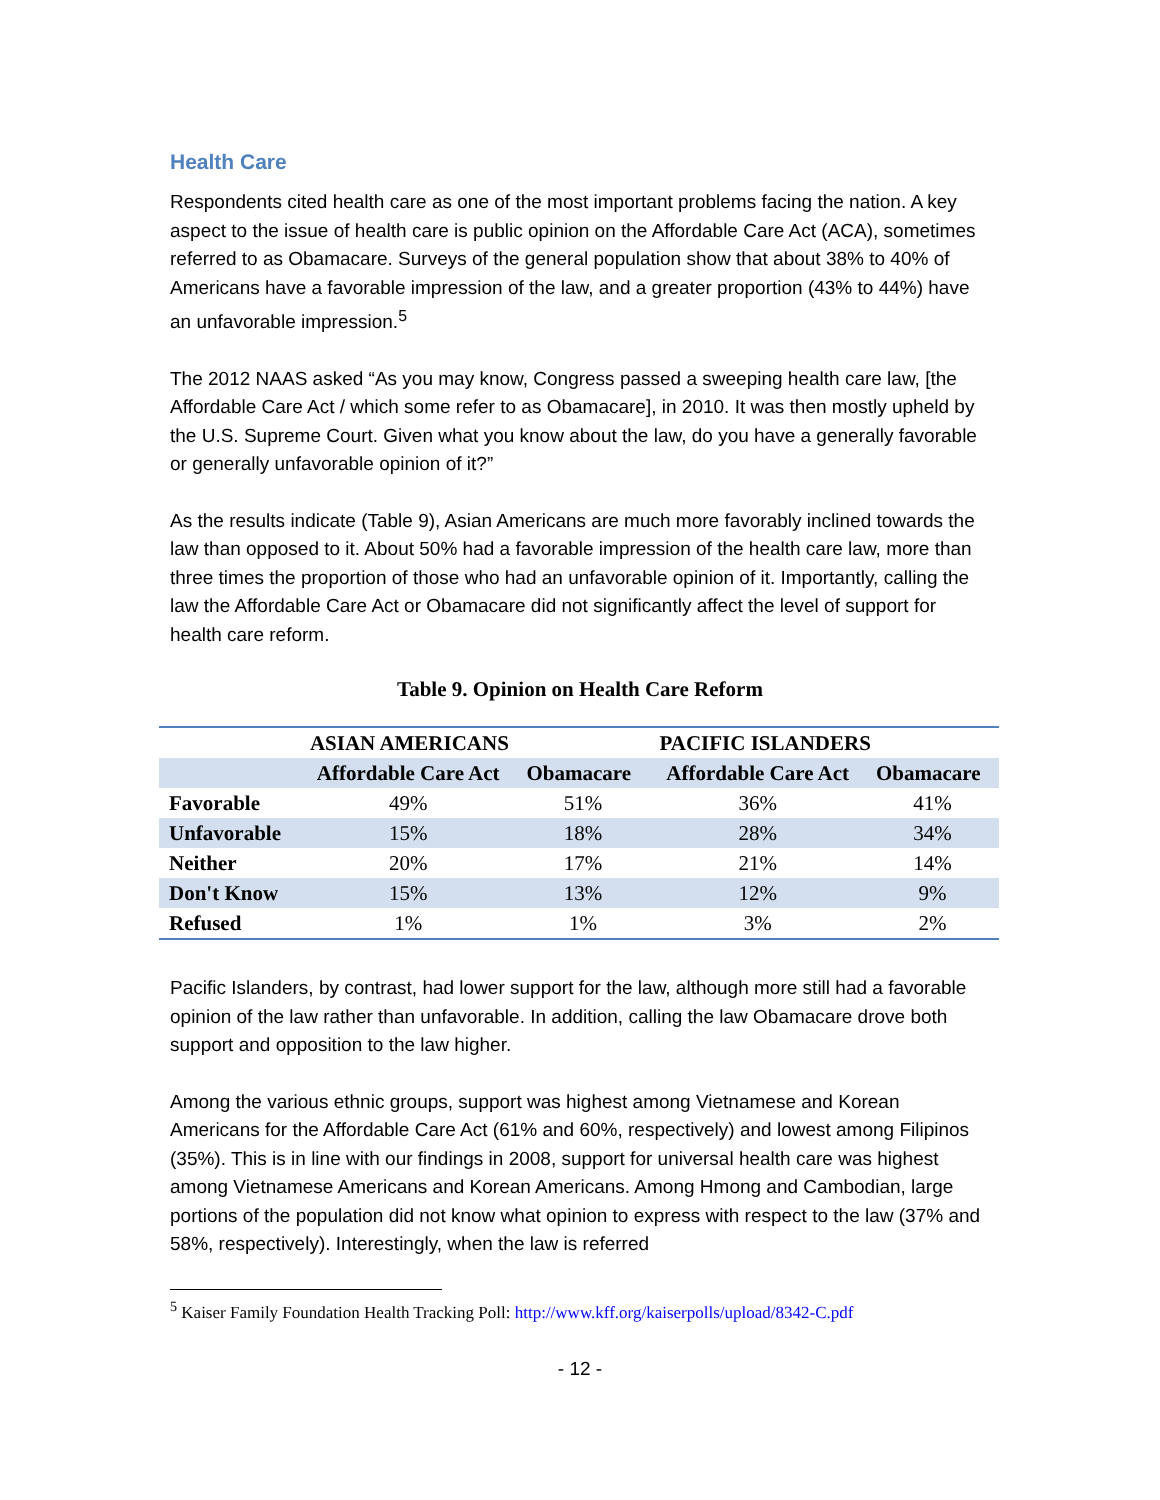Health Care
Respondents cited health care as one of the most important problems facing the nation. A key aspect to the issue of health care is public opinion on the Affordable Care Act (ACA), sometimes referred to as Obamacare. Surveys of the general population show that about 38% to 40% of Americans have a favorable impression of the law, and a greater proportion (43% to 44%) have an unfavorable impression.<sup>5</sup>
The 2012 NAAS asked “As you may know, Congress passed a sweeping health care law, [the Affordable Care Act / which some refer to as Obamacare], in 2010. It was then mostly upheld by the U.S. Supreme Court. Given what you know about the law, do you have a generally favorable or generally unfavorable opinion of it?”
As the results indicate (Table 9), Asian Americans are much more favorably inclined towards the law than opposed to it. About 50% had a favorable impression of the health care law, more than three times the proportion of those who had an unfavorable opinion of it. Importantly, calling the law the Affordable Care Act or Obamacare did not significantly affect the level of support for health care reform.
Table 9. Opinion on Health Care Reform
| | ASIAN AMERICANS | | PACIFIC ISLANDERS | |
| --- | --- | --- | --- | --- |
| | Affordable Care Act | Obamacare | Affordable Care Act | Obamacare |
| Favorable | 49% | 51% | 36% | 41% |
| Unfavorable | 15% | 18% | 28% | 34% |
| Neither | 20% | 17% | 21% | 14% |
| Don't Know | 15% | 13% | 12% | 9% |
| Refused | 1% | 1% | 3% | 2% |
Pacific Islanders, by contrast, had lower support for the law, although more still had a favorable opinion of the law rather than unfavorable. In addition, calling the law Obamacare drove both support and opposition to the law higher.
Among the various ethnic groups, support was highest among Vietnamese and Korean Americans for the Affordable Care Act (61% and 60%, respectively) and lowest among Filipinos (35%). This is in line with our findings in 2008, support for universal health care was highest among Vietnamese Americans and Korean Americans. Among Hmong and Cambodian, large portions of the population did not know what opinion to express with respect to the law (37% and 58%, respectively). Interestingly, when the law is referred
<sup>5</sup> Kaiser Family Foundation Health Tracking Poll: http://www.kff.org/kaiserpolls/upload/8342-C.pdf
- 12 -